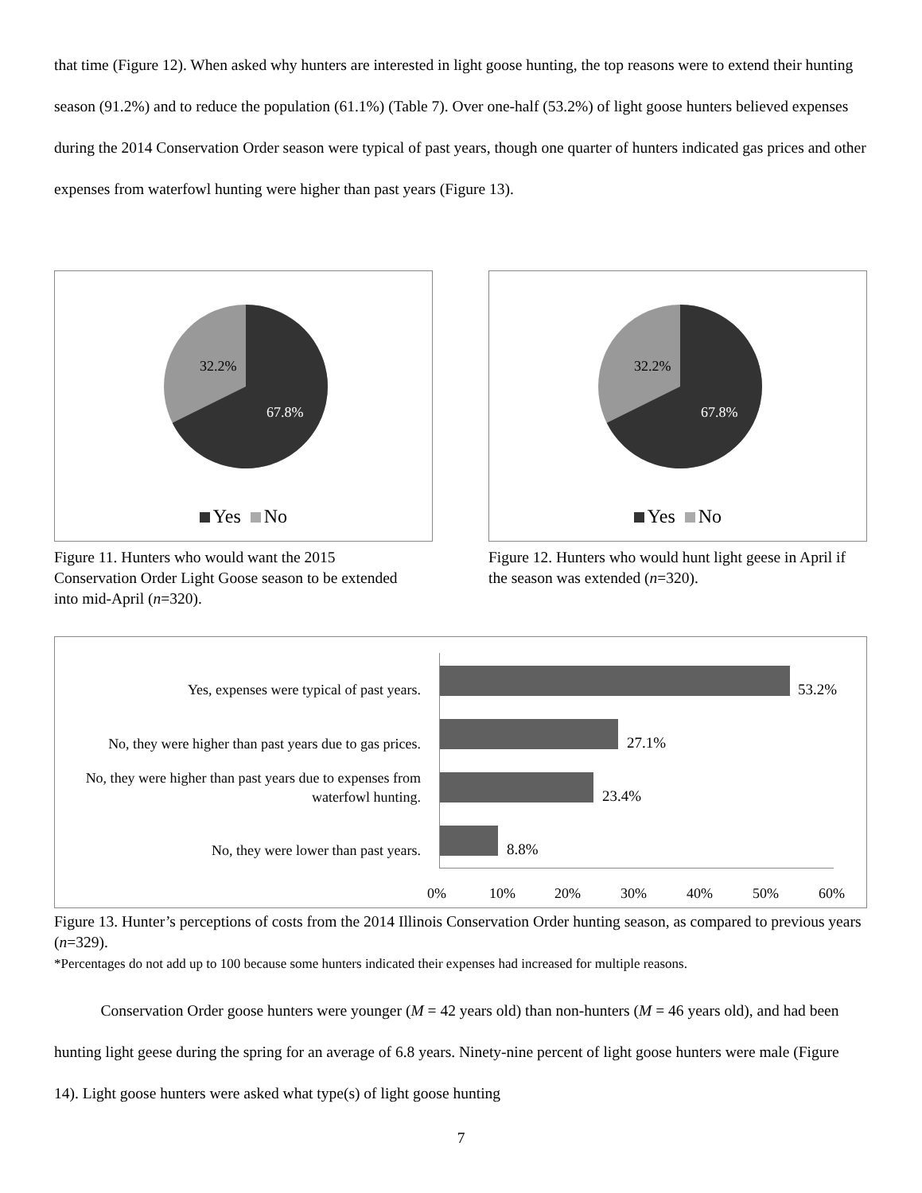that time (Figure 12). When asked why hunters are interested in light goose hunting, the top reasons were to extend their hunting season (91.2%) and to reduce the population (61.1%) (Table 7). Over one-half (53.2%) of light goose hunters believed expenses during the 2014 Conservation Order season were typical of past years, though one quarter of hunters indicated gas prices and other expenses from waterfowl hunting were higher than past years (Figure 13).
32.2%
67.8%
Yes No
Figure 11. Hunters who would want the 2015 Conservation Order Light Goose season to be extended into mid-April (n=320).
32.2%
67.8%
Yes No
Figure 12. Hunters who would hunt light geese in April if the season was extended (n=320).
Yes, expenses were typical of past years. 53.2%
No, they were higher than past years due to gas prices.
27.1%
No, they were higher than past years due to expenses from waterfowl hunting.
23.4%
No, they were lower than past years. 8.8%
0% 10% 20% 30% 40% 50% 60%
Figure 13. Hunter’s perceptions of costs from the 2014 Illinois Conservation Order hunting season, as compared to previous years (n=329).
*Percentages do not add up to 100 because some hunters indicated their expenses had increased for multiple reasons.
Conservation Order goose hunters were younger (M = 42 years old) than non-hunters (M = 46 years old), and had been hunting light geese during the spring for an average of 6.8 years. Ninety-nine percent of light goose hunters were male (Figure 14). Light goose hunters were asked what type(s) of light goose hunting
7